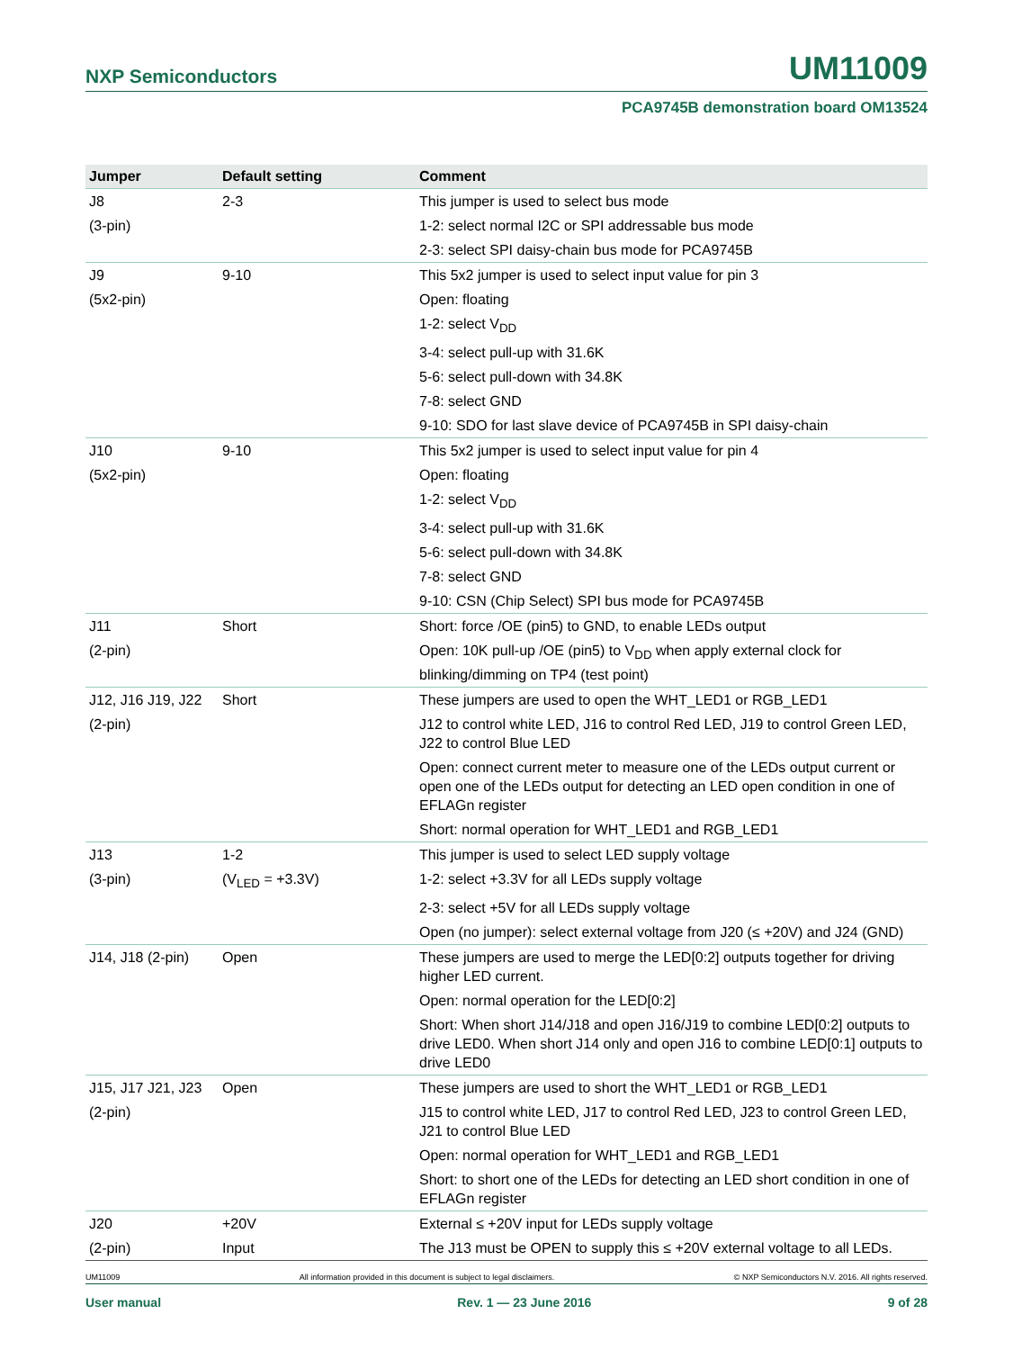NXP Semiconductors UM11009
PCA9745B demonstration board OM13524
| Jumper | Default setting | Comment |
| --- | --- | --- |
| J8 | 2-3 | This jumper is used to select bus mode |
| (3-pin) | | 1-2: select normal I2C or SPI addressable bus mode |
| | | 2-3: select SPI daisy-chain bus mode for PCA9745B |
| J9 | 9-10 | This 5x2 jumper is used to select input value for pin 3 |
| (5x2-pin) | | Open: floating |
| | | 1-2: select V<sub>DD</sub> |
| | | 3-4: select pull-up with 31.6K |
| | | 5-6: select pull-down with 34.8K |
| | | 7-8: select GND |
| | | 9-10: SDO for last slave device of PCA9745B in SPI daisy-chain |
| J10 | 9-10 | This 5x2 jumper is used to select input value for pin 4 |
| (5x2-pin) | | Open: floating |
| | | 1-2: select V<sub>DD</sub> |
| | | 3-4: select pull-up with 31.6K |
| | | 5-6: select pull-down with 34.8K |
| | | 7-8: select GND |
| | | 9-10: CSN (Chip Select) SPI bus mode for PCA9745B |
| J11 | Short | Short: force /OE (pin5) to GND, to enable LEDs output |
| (2-pin) | | Open: 10K pull-up /OE (pin5) to V<sub>DD</sub> when apply external clock for blinking/dimming on TP4 (test point) |
| J12, J16 J19, J22 | Short | These jumpers are used to open the WHT_LED1 or RGB_LED1 |
| (2-pin) | | J12 to control white LED, J16 to control Red LED, J19 to control Green LED, J22 to control Blue LED |
| | | Open: connect current meter to measure one of the LEDs output current or open one of the LEDs output for detecting an LED open condition in one of EFLAGn register |
| | | Short: normal operation for WHT_LED1 and RGB_LED1 |
| J13 | 1-2 | This jumper is used to select LED supply voltage |
| (3-pin) | (V<sub>LED</sub> = +3.3V) | 1-2: select +3.3V for all LEDs supply voltage |
| | | 2-3: select +5V for all LEDs supply voltage |
| | | Open (no jumper): select external voltage from J20 (≤ +20V) and J24 (GND) |
| J14, J18 (2-pin) | Open | These jumpers are used to merge the LED[0:2] outputs together for driving higher LED current. |
| | | Open: normal operation for the LED[0:2] |
| | | Short: When short J14/J18 and open J16/J19 to combine LED[0:2] outputs to drive LED0. When short J14 only and open J16 to combine LED[0:1] outputs to drive LED0 |
| J15, J17 J21, J23 | Open | These jumpers are used to short the WHT_LED1 or RGB_LED1 |
| (2-pin) | | J15 to control white LED, J17 to control Red LED, J23 to control Green LED, J21 to control Blue LED |
| | | Open: normal operation for WHT_LED1 and RGB_LED1 |
| | | Short: to short one of the LEDs for detecting an LED short condition in one of EFLAGn register |
| J20 | +20V | External ≤ +20V input for LEDs supply voltage |
| (2-pin) | Input | The J13 must be OPEN to supply this ≤ +20V external voltage to all LEDs. |
UM11009 All information provided in this document is subject to legal disclaimers. © NXP Semiconductors N.V. 2016. All rights reserved.
User manual Rev. 1 — 23 June 2016 9 of 28